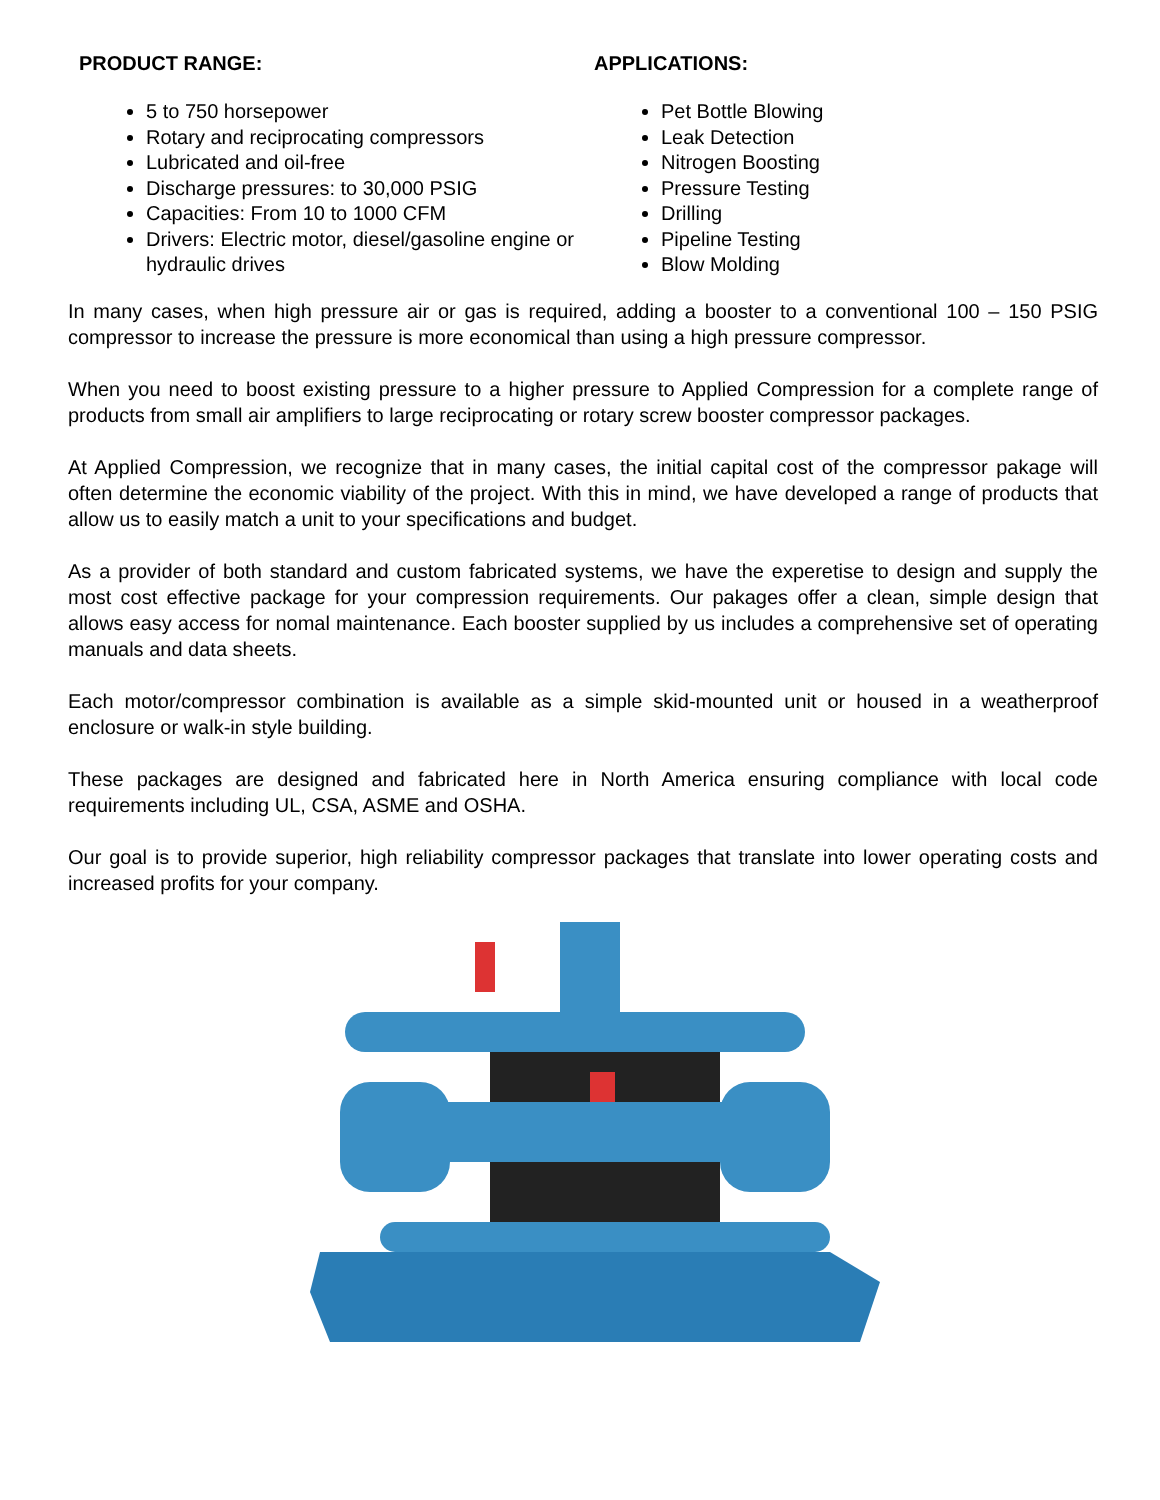PRODUCT RANGE:
5 to 750 horsepower
Rotary and reciprocating compressors
Lubricated and oil-free
Discharge pressures: to 30,000 PSIG
Capacities: From 10 to 1000 CFM
Drivers: Electric motor, diesel/gasoline engine or hydraulic drives
APPLICATIONS:
Pet Bottle Blowing
Leak Detection
Nitrogen Boosting
Pressure Testing
Drilling
Pipeline Testing
Blow Molding
In many cases, when high pressure air or gas is required, adding a booster to a conventional 100 – 150 PSIG compressor to increase the pressure is more economical than using a high pressure compressor.
When you need to boost existing pressure to a higher pressure to Applied Compression for a complete range of products from small air amplifiers to large reciprocating or rotary screw booster compressor packages.
At Applied Compression, we recognize that in many cases, the initial capital cost of the compressor pakage will often determine the economic viability of the project. With this in mind, we have developed a range of products that allow us to easily match a unit to your specifications and budget.
As a provider of both standard and custom fabricated systems, we have the experetise to design and supply the most cost effective package for your compression requirements. Our pakages offer a clean, simple design that allows easy access for nomal maintenance. Each booster supplied by us includes a comprehensive set of operating manuals and data sheets.
Each motor/compressor combination is available as a simple skid-mounted unit or housed in a weatherproof enclosure or walk-in style building.
These packages are designed and fabricated here in North America ensuring compliance with local code requirements including UL, CSA, ASME and OSHA.
Our goal is to provide superior, high reliability compressor packages that translate into lower operating costs and increased profits for your company.